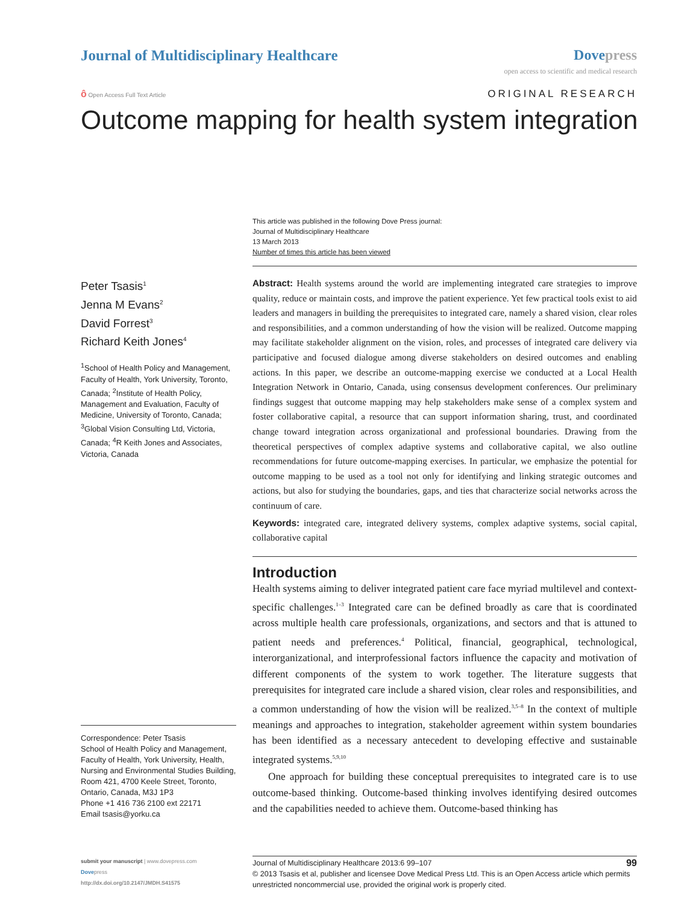Journal of Multidisciplinary Healthcare
Dove press
open access to scientific and medical research
ô Open Access Full Text Article
ORIGINAL RESEARCH
Outcome mapping for health system integration
This article was published in the following Dove Press journal:
Journal of Multidisciplinary Healthcare
13 March 2013
Number of times this article has been viewed
Peter Tsasis<sup>1</sup>
Jenna M Evans<sup>2</sup>
David Forrest<sup>3</sup>
Richard Keith Jones<sup>4</sup>
<sup>1</sup> School of Health Policy and Management, Faculty of Health, York University, Toronto, Canada; <sup>2</sup>Institute of Health Policy, Management and Evaluation, Faculty of Medicine, University of Toronto, Canada; <sup>3</sup>Global Vision Consulting Ltd, Victoria, Canada; <sup>4</sup>R Keith Jones and Associates, Victoria, Canada
Correspondence: Peter Tsasis
School of Health Policy and Management, Faculty of Health, York University, Health, Nursing and Environmental Studies Building, Room 421, 4700 Keele Street, Toronto, Ontario, Canada, M3J 1P3
Phone +1 416 736 2100 ext 22171
Email tsasis@yorku.ca
Abstract: Health systems around the world are implementing integrated care strategies to improve quality, reduce or maintain costs, and improve the patient experience. Yet few practical tools exist to aid leaders and managers in building the prerequisites to integrated care, namely a shared vision, clear roles and responsibilities, and a common understanding of how the vision will be realized. Outcome mapping may facilitate stakeholder alignment on the vision, roles, and processes of integrated care delivery via participative and focused dialogue among diverse stakeholders on desired outcomes and enabling actions. In this paper, we describe an outcome-mapping exercise we conducted at a Local Health Integration Network in Ontario, Canada, using consensus development conferences. Our preliminary findings suggest that outcome mapping may help stakeholders make sense of a complex system and foster collaborative capital, a resource that can support information sharing, trust, and coordinated change toward integration across organizational and professional boundaries. Drawing from the theoretical perspectives of complex adaptive systems and collaborative capital, we also outline recommendations for future outcome-mapping exercises. In particular, we emphasize the potential for outcome mapping to be used as a tool not only for identifying and linking strategic outcomes and actions, but also for studying the boundaries, gaps, and ties that characterize social networks across the continuum of care.
Keywords: integrated care, integrated delivery systems, complex adaptive systems, social capital, collaborative capital
Introduction
Health systems aiming to deliver integrated patient care face myriad multilevel and context-specific challenges.<sup>1–3</sup> Integrated care can be defined broadly as care that is coordinated across multiple health care professionals, organizations, and sectors and that is attuned to patient needs and preferences.<sup>4</sup> Political, financial, geographical, technological, interorganizational, and interprofessional factors influence the capacity and motivation of different components of the system to work together. The literature suggests that prerequisites for integrated care include a shared vision, clear roles and responsibilities, and a common understanding of how the vision will be realized.<sup>3,5–8</sup> In the context of multiple meanings and approaches to integration, stakeholder agreement within system boundaries has been identified as a necessary antecedent to developing effective and sustainable integrated systems.<sup>5,9,10</sup>
One approach for building these conceptual prerequisites to integrated care is to use outcome-based thinking. Outcome-based thinking involves identifying desired outcomes and the capabilities needed to achieve them. Outcome-based thinking has
submit your manuscript | www.dovepress.com
Dovepress
http://dx.doi.org/10.2147/JMDH.S41575
99 Journal of Multidisciplinary Healthcare 2013:6 99–107
© 2013 Tsasis et al, publisher and licensee Dove Medical Press Ltd. This is an Open Access article which permits unrestricted noncommercial use, provided the original work is properly cited.